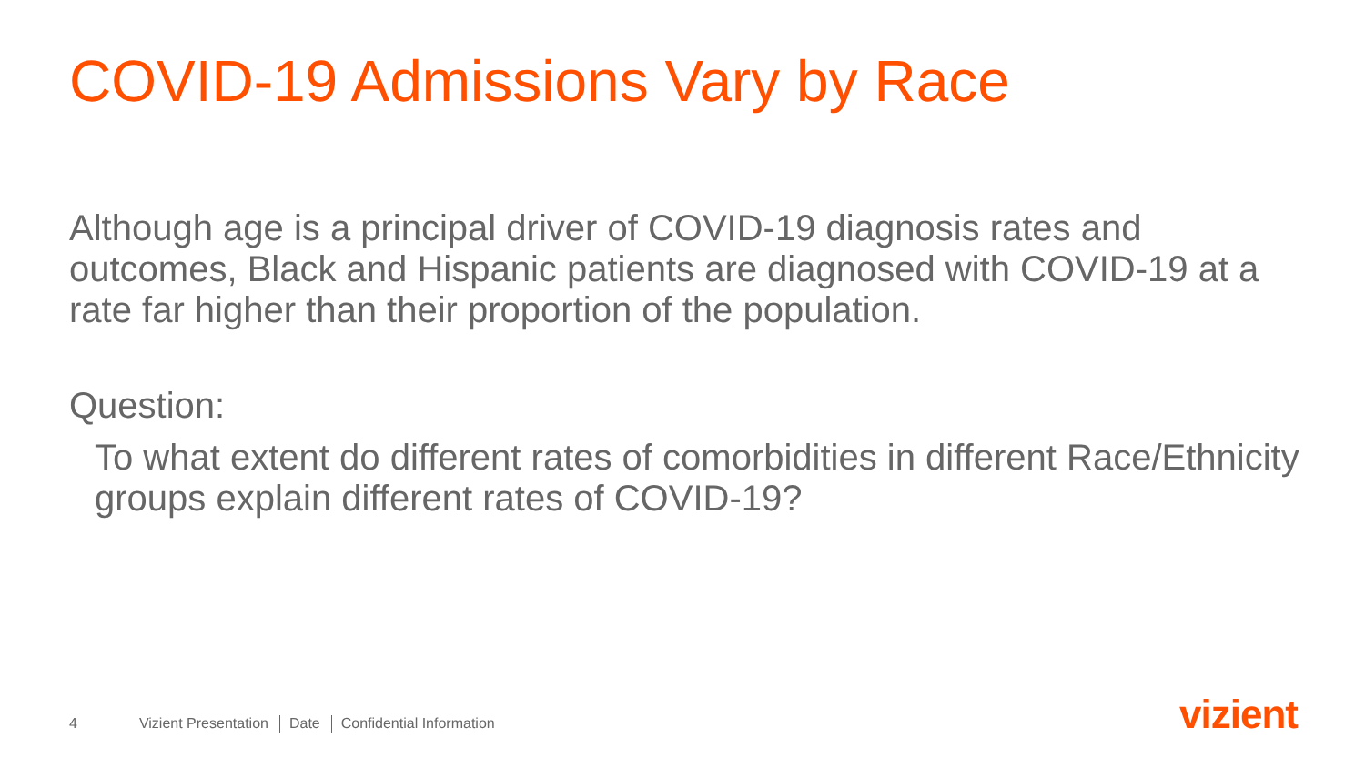COVID-19 Admissions Vary by Race
Although age is a principal driver of COVID-19 diagnosis rates and outcomes, Black and Hispanic patients are diagnosed with COVID-19 at a rate far higher than their proportion of the population.
Question:
To what extent do different rates of comorbidities in different Race/Ethnicity groups explain different rates of COVID-19?
4 Vizient Presentation Date Confidential Information
vizient